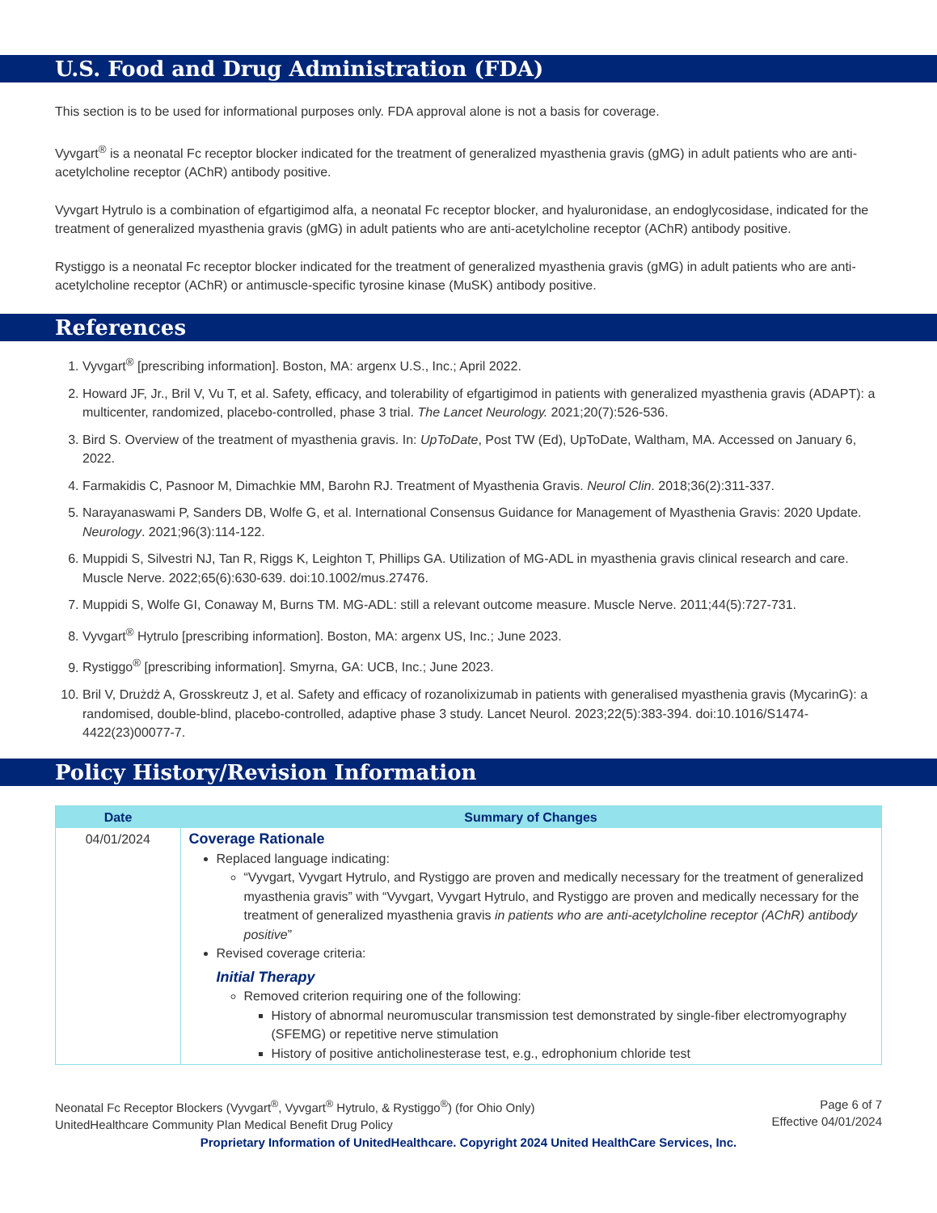U.S. Food and Drug Administration (FDA)
This section is to be used for informational purposes only. FDA approval alone is not a basis for coverage.
Vyvgart<sup>®</sup> is a neonatal Fc receptor blocker indicated for the treatment of generalized myasthenia gravis (gMG) in adult patients who are anti-acetylcholine receptor (AChR) antibody positive.
Vyvgart Hytrulo is a combination of efgartigimod alfa, a neonatal Fc receptor blocker, and hyaluronidase, an endoglycosidase, indicated for the treatment of generalized myasthenia gravis (gMG) in adult patients who are anti-acetylcholine receptor (AChR) antibody positive.
Rystiggo is a neonatal Fc receptor blocker indicated for the treatment of generalized myasthenia gravis (gMG) in adult patients who are anti-acetylcholine receptor (AChR) or antimuscle-specific tyrosine kinase (MuSK) antibody positive.
References
1. Vyvgart<sup>®</sup> [prescribing information]. Boston, MA: argenx U.S., Inc.; April 2022.
2. Howard JF, Jr., Bril V, Vu T, et al. Safety, efficacy, and tolerability of efgartigimod in patients with generalized myasthenia gravis (ADAPT): a multicenter, randomized, placebo-controlled, phase 3 trial. The Lancet Neurology. 2021;20(7):526-536.
3. Bird S. Overview of the treatment of myasthenia gravis. In: UpToDate, Post TW (Ed), UpToDate, Waltham, MA. Accessed on January 6, 2022.
4. Farmakidis C, Pasnoor M, Dimachkie MM, Barohn RJ. Treatment of Myasthenia Gravis. Neurol Clin. 2018;36(2):311-337.
5. Narayanaswami P, Sanders DB, Wolfe G, et al. International Consensus Guidance for Management of Myasthenia Gravis: 2020 Update. Neurology. 2021;96(3):114-122.
6. Muppidi S, Silvestri NJ, Tan R, Riggs K, Leighton T, Phillips GA. Utilization of MG-ADL in myasthenia gravis clinical research and care. Muscle Nerve. 2022;65(6):630-639. doi:10.1002/mus.27476.
7. Muppidi S, Wolfe GI, Conaway M, Burns TM. MG-ADL: still a relevant outcome measure. Muscle Nerve. 2011;44(5):727-731.
8. Vyvgart<sup>®</sup> Hytrulo [prescribing information]. Boston, MA: argenx US, Inc.; June 2023.
9. Rystiggo<sup>®</sup> [prescribing information]. Smyrna, GA: UCB, Inc.; June 2023.
10. Bril V, Drużdż A, Grosskreutz J, et al. Safety and efficacy of rozanolixizumab in patients with generalised myasthenia gravis (MycarinG): a randomised, double-blind, placebo-controlled, adaptive phase 3 study. Lancet Neurol. 2023;22(5):383-394. doi:10.1016/S1474-4422(23)00077-7.
Policy History/Revision Information
| Date | Summary of Changes |
| --- | --- |
| 04/01/2024 | Coverage Rationale Replaced language indicating: “Vyvgart, Vyvgart Hytrulo, and Rystiggo are proven and medically necessary for the treatment of generalized myasthenia gravis” with “Vyvgart, Vyvgart Hytrulo, and Rystiggo are proven and medically necessary for the treatment of generalized myasthenia gravis in patients who are anti-acetylcholine receptor (AChR) antibody positive ” Revised coverage criteria: Initial Therapy Removed criterion requiring one of the following: History of abnormal neuromuscular transmission test demonstrated by single-fiber electromyography (SFEMG) or repetitive nerve stimulation History of positive anticholinesterase test, e.g., edrophonium chloride test |
Neonatal Fc Receptor Blockers (Vyvgart<sup>®</sup>, Vyvgart<sup>®</sup> Hytrulo, & Rystiggo<sup>®</sup>) (for Ohio Only)
UnitedHealthcare Community Plan Medical Benefit Drug Policy
Page 6 of 7
Effective 04/01/2024
Proprietary Information of UnitedHealthcare. Copyright 2024 United HealthCare Services, Inc.